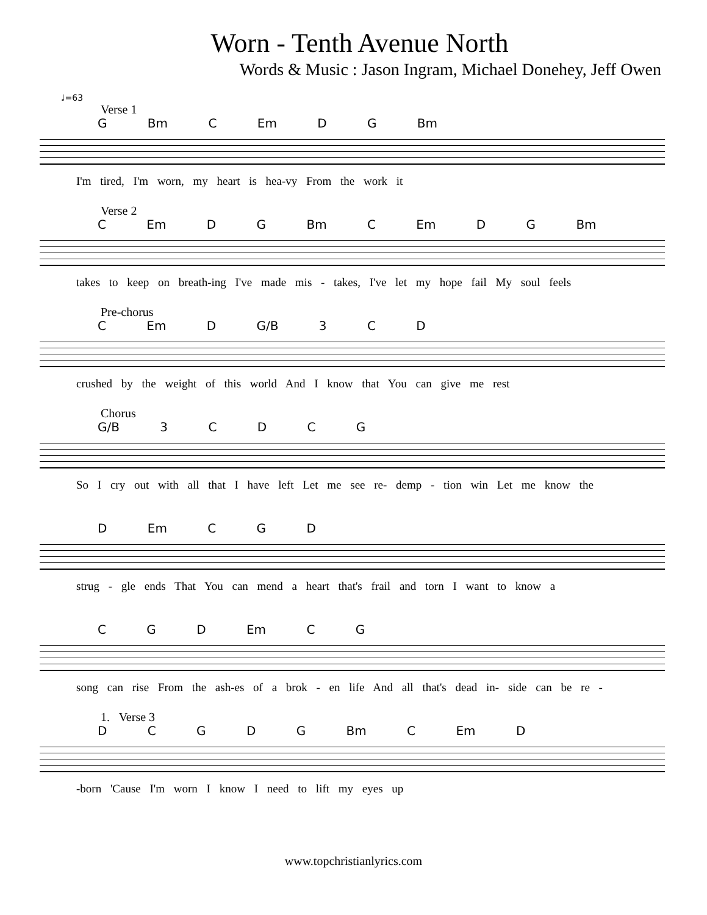Worn - Tenth Avenue North
Words & Music : Jason Ingram, Michael Donehey, Jeff Owen
♩=63
Verse 1
G Bm C Em D G Bm
I'm tired, I'm worn, my heart is hea-vy From the work it
Verse 2
C Em D G Bm C Em D G Bm
takes to keep on breath-ing I've made mis - takes, I've let my hope fail My soul feels
Pre-chorus
C Em D G/B 3 C D
crushed by the weight of this world And I know that You can give me rest
Chorus
G/B 3 C D C G
So I cry out with all that I have left Let me see re- demp - tion win Let me know the
D Em C G D
strug - gle ends That You can mend a heart that's frail and torn I want to know a
C G D Em C G
song can rise From the ash-es of a brok - en life And all that's dead in- side can be re -
1. Verse 3
D C G D G Bm C Em D
-born 'Cause I'm worn I know I need to lift my eyes up
www.topchristianlyrics.com